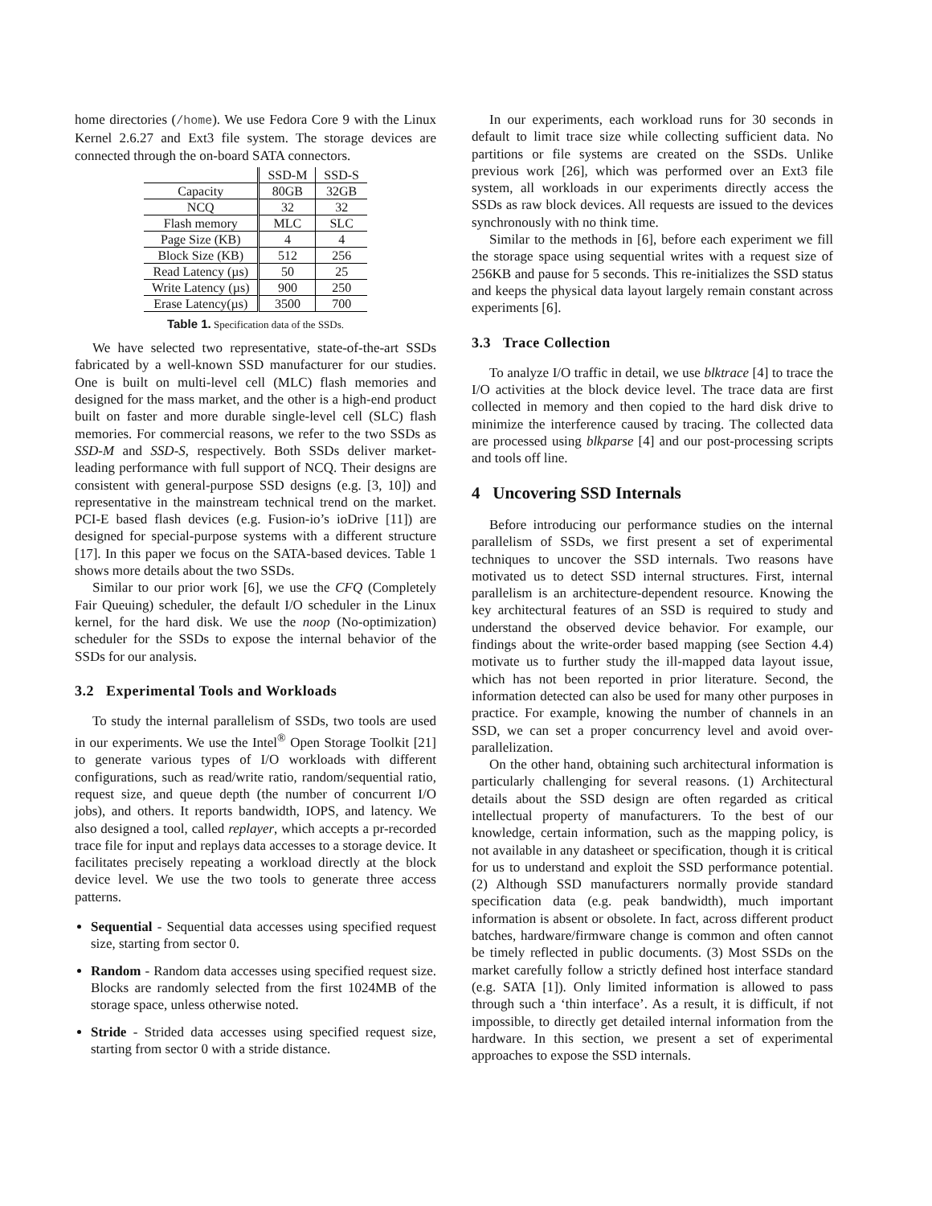home directories (/home). We use Fedora Core 9 with the Linux Kernel 2.6.27 and Ext3 file system. The storage devices are connected through the on-board SATA connectors.
| | SSD-M | SSD-S |
| Capacity | 80GB | 32GB |
| NCQ | 32 | 32 |
| Flash memory | MLC | SLC |
| Page Size (KB) | 4 | 4 |
| Block Size (KB) | 512 | 256 |
| Read Latency (µs) | 50 | 25 |
| Write Latency (µs) | 900 | 250 |
| Erase Latency(µs) | 3500 | 700 |
Table 1. Specification data of the SSDs.
We have selected two representative, state-of-the-art SSDs fabricated by a well-known SSD manufacturer for our studies. One is built on multi-level cell (MLC) flash memories and designed for the mass market, and the other is a high-end product built on faster and more durable single-level cell (SLC) flash memories. For commercial reasons, we refer to the two SSDs as SSD-M and SSD-S, respectively. Both SSDs deliver market-leading performance with full support of NCQ. Their designs are consistent with general-purpose SSD designs (e.g. [3, 10]) and representative in the mainstream technical trend on the market. PCI-E based flash devices (e.g. Fusion-io’s ioDrive [11]) are designed for special-purpose systems with a different structure [17]. In this paper we focus on the SATA-based devices. Table 1 shows more details about the two SSDs.
Similar to our prior work [6], we use the CFQ (Completely Fair Queuing) scheduler, the default I/O scheduler in the Linux kernel, for the hard disk. We use the noop (No-optimization) scheduler for the SSDs to expose the internal behavior of the SSDs for our analysis.
3.2 Experimental Tools and Workloads
To study the internal parallelism of SSDs, two tools are used in our experiments. We use the Intel<sup>®</sup> Open Storage Toolkit [21] to generate various types of I/O workloads with different configurations, such as read/write ratio, random/sequential ratio, request size, and queue depth (the number of concurrent I/O jobs), and others. It reports bandwidth, IOPS, and latency. We also designed a tool, called replayer, which accepts a pr-recorded trace file for input and replays data accesses to a storage device. It facilitates precisely repeating a workload directly at the block device level. We use the two tools to generate three access patterns.
Sequential - Sequential data accesses using specified request size, starting from sector 0.
Random - Random data accesses using specified request size. Blocks are randomly selected from the first 1024MB of the storage space, unless otherwise noted.
Stride - Strided data accesses using specified request size, starting from sector 0 with a stride distance.
In our experiments, each workload runs for 30 seconds in default to limit trace size while collecting sufficient data. No partitions or file systems are created on the SSDs. Unlike previous work [26], which was performed over an Ext3 file system, all workloads in our experiments directly access the SSDs as raw block devices. All requests are issued to the devices synchronously with no think time.
Similar to the methods in [6], before each experiment we fill the storage space using sequential writes with a request size of 256KB and pause for 5 seconds. This re-initializes the SSD status and keeps the physical data layout largely remain constant across experiments [6].
3.3 Trace Collection
To analyze I/O traffic in detail, we use blktrace [4] to trace the I/O activities at the block device level. The trace data are first collected in memory and then copied to the hard disk drive to minimize the interference caused by tracing. The collected data are processed using blkparse [4] and our post-processing scripts and tools off line.
4 Uncovering SSD Internals
Before introducing our performance studies on the internal parallelism of SSDs, we first present a set of experimental techniques to uncover the SSD internals. Two reasons have motivated us to detect SSD internal structures. First, internal parallelism is an architecture-dependent resource. Knowing the key architectural features of an SSD is required to study and understand the observed device behavior. For example, our findings about the write-order based mapping (see Section 4.4) motivate us to further study the ill-mapped data layout issue, which has not been reported in prior literature. Second, the information detected can also be used for many other purposes in practice. For example, knowing the number of channels in an SSD, we can set a proper concurrency level and avoid over-parallelization.
On the other hand, obtaining such architectural information is particularly challenging for several reasons. (1) Architectural details about the SSD design are often regarded as critical intellectual property of manufacturers. To the best of our knowledge, certain information, such as the mapping policy, is not available in any datasheet or specification, though it is critical for us to understand and exploit the SSD performance potential. (2) Although SSD manufacturers normally provide standard specification data (e.g. peak bandwidth), much important information is absent or obsolete. In fact, across different product batches, hardware/firmware change is common and often cannot be timely reflected in public documents. (3) Most SSDs on the market carefully follow a strictly defined host interface standard (e.g. SATA [1]). Only limited information is allowed to pass through such a ‘thin interface’. As a result, it is difficult, if not impossible, to directly get detailed internal information from the hardware. In this section, we present a set of experimental approaches to expose the SSD internals.